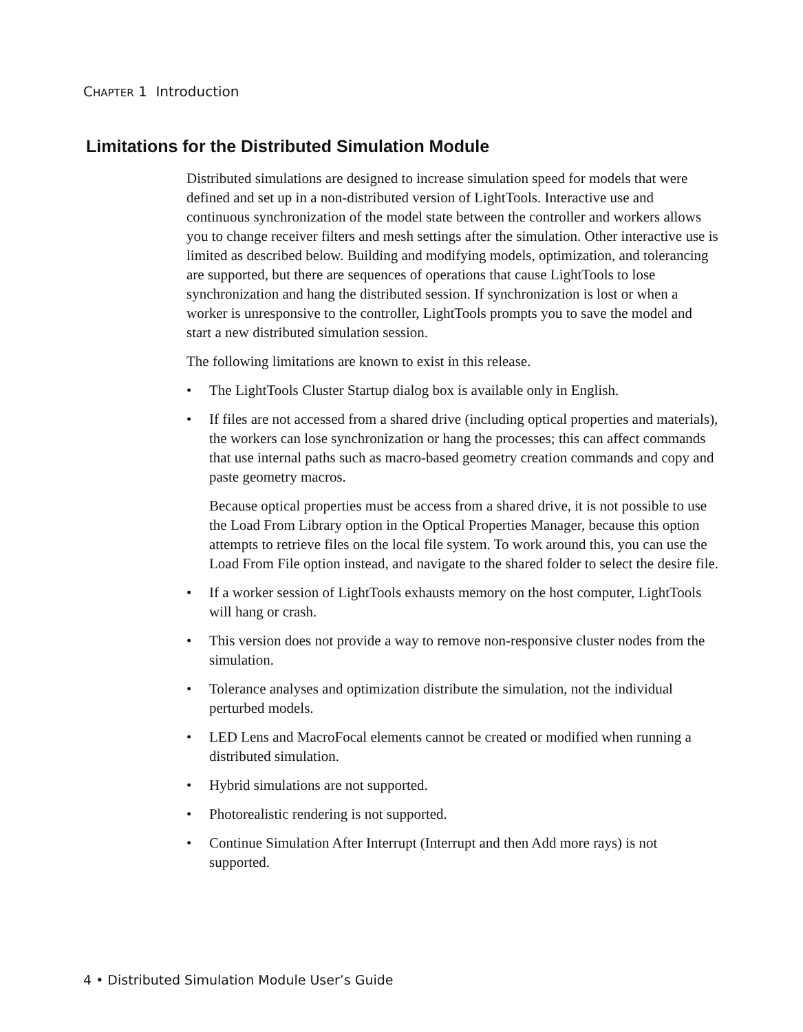CHAPTER 1 Introduction
Limitations for the Distributed Simulation Module
Distributed simulations are designed to increase simulation speed for models that were defined and set up in a non-distributed version of LightTools. Interactive use and continuous synchronization of the model state between the controller and workers allows you to change receiver filters and mesh settings after the simulation. Other interactive use is limited as described below. Building and modifying models, optimization, and tolerancing are supported, but there are sequences of operations that cause LightTools to lose synchronization and hang the distributed session. If synchronization is lost or when a worker is unresponsive to the controller, LightTools prompts you to save the model and start a new distributed simulation session.
The following limitations are known to exist in this release.
• The LightTools Cluster Startup dialog box is available only in English.
• If files are not accessed from a shared drive (including optical properties and materials), the workers can lose synchronization or hang the processes; this can affect commands that use internal paths such as macro-based geometry creation commands and copy and paste geometry macros.
Because optical properties must be access from a shared drive, it is not possible to use the Load From Library option in the Optical Properties Manager, because this option attempts to retrieve files on the local file system. To work around this, you can use the Load From File option instead, and navigate to the shared folder to select the desire file.
• If a worker session of LightTools exhausts memory on the host computer, LightTools will hang or crash.
• This version does not provide a way to remove non-responsive cluster nodes from the simulation.
• Tolerance analyses and optimization distribute the simulation, not the individual perturbed models.
• LED Lens and MacroFocal elements cannot be created or modified when running a distributed simulation.
• Hybrid simulations are not supported.
• Photorealistic rendering is not supported.
• Continue Simulation After Interrupt (Interrupt and then Add more rays) is not supported.
4 • Distributed Simulation Module User’s Guide